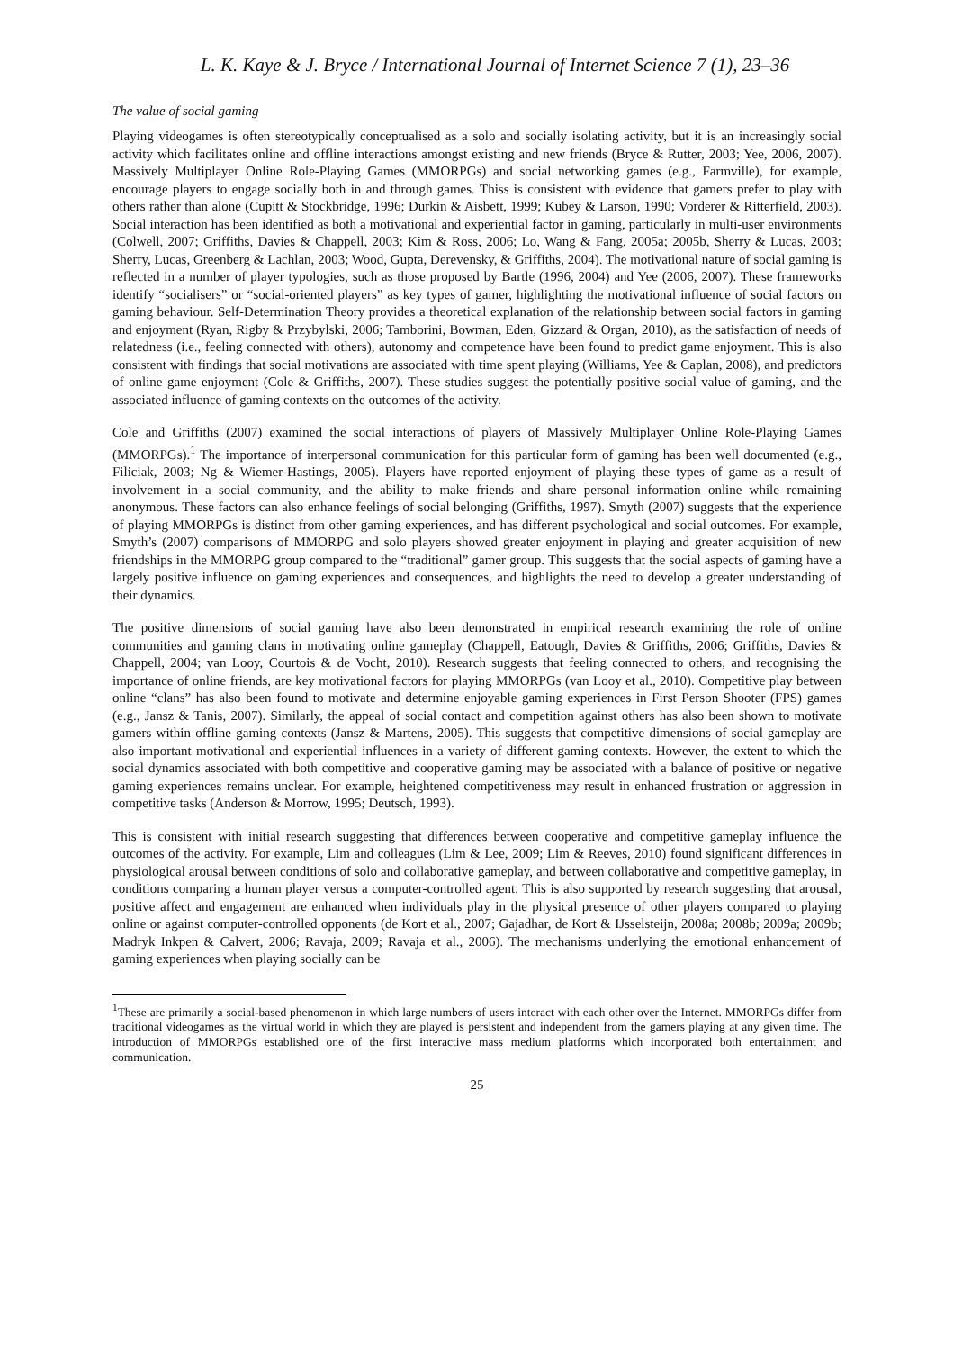L. K. Kaye & J. Bryce / International Journal of Internet Science 7 (1), 23–36
The value of social gaming
Playing videogames is often stereotypically conceptualised as a solo and socially isolating activity, but it is an increasingly social activity which facilitates online and offline interactions amongst existing and new friends (Bryce & Rutter, 2003; Yee, 2006, 2007). Massively Multiplayer Online Role-Playing Games (MMORPGs) and social networking games (e.g., Farmville), for example, encourage players to engage socially both in and through games. Thiss is consistent with evidence that gamers prefer to play with others rather than alone (Cupitt & Stockbridge, 1996; Durkin & Aisbett, 1999; Kubey & Larson, 1990; Vorderer & Ritterfield, 2003). Social interaction has been identified as both a motivational and experiential factor in gaming, particularly in multi-user environments (Colwell, 2007; Griffiths, Davies & Chappell, 2003; Kim & Ross, 2006; Lo, Wang & Fang, 2005a; 2005b, Sherry & Lucas, 2003; Sherry, Lucas, Greenberg & Lachlan, 2003; Wood, Gupta, Derevensky, & Griffiths, 2004). The motivational nature of social gaming is reflected in a number of player typologies, such as those proposed by Bartle (1996, 2004) and Yee (2006, 2007). These frameworks identify “socialisers” or “social-oriented players” as key types of gamer, highlighting the motivational influence of social factors on gaming behaviour. Self-Determination Theory provides a theoretical explanation of the relationship between social factors in gaming and enjoyment (Ryan, Rigby & Przybylski, 2006; Tamborini, Bowman, Eden, Gizzard & Organ, 2010), as the satisfaction of needs of relatedness (i.e., feeling connected with others), autonomy and competence have been found to predict game enjoyment. This is also consistent with findings that social motivations are associated with time spent playing (Williams, Yee & Caplan, 2008), and predictors of online game enjoyment (Cole & Griffiths, 2007). These studies suggest the potentially positive social value of gaming, and the associated influence of gaming contexts on the outcomes of the activity.
Cole and Griffiths (2007) examined the social interactions of players of Massively Multiplayer Online Role-Playing Games (MMORPGs).<sup>1</sup> The importance of interpersonal communication for this particular form of gaming has been well documented (e.g., Filiciak, 2003; Ng & Wiemer-Hastings, 2005). Players have reported enjoyment of playing these types of game as a result of involvement in a social community, and the ability to make friends and share personal information online while remaining anonymous. These factors can also enhance feelings of social belonging (Griffiths, 1997). Smyth (2007) suggests that the experience of playing MMORPGs is distinct from other gaming experiences, and has different psychological and social outcomes. For example, Smyth’s (2007) comparisons of MMORPG and solo players showed greater enjoyment in playing and greater acquisition of new friendships in the MMORPG group compared to the “traditional” gamer group. This suggests that the social aspects of gaming have a largely positive influence on gaming experiences and consequences, and highlights the need to develop a greater understanding of their dynamics.
The positive dimensions of social gaming have also been demonstrated in empirical research examining the role of online communities and gaming clans in motivating online gameplay (Chappell, Eatough, Davies & Griffiths, 2006; Griffiths, Davies & Chappell, 2004; van Looy, Courtois & de Vocht, 2010). Research suggests that feeling connected to others, and recognising the importance of online friends, are key motivational factors for playing MMORPGs (van Looy et al., 2010). Competitive play between online “clans” has also been found to motivate and determine enjoyable gaming experiences in First Person Shooter (FPS) games (e.g., Jansz & Tanis, 2007). Similarly, the appeal of social contact and competition against others has also been shown to motivate gamers within offline gaming contexts (Jansz & Martens, 2005). This suggests that competitive dimensions of social gameplay are also important motivational and experiential influences in a variety of different gaming contexts. However, the extent to which the social dynamics associated with both competitive and cooperative gaming may be associated with a balance of positive or negative gaming experiences remains unclear. For example, heightened competitiveness may result in enhanced frustration or aggression in competitive tasks (Anderson & Morrow, 1995; Deutsch, 1993).
This is consistent with initial research suggesting that differences between cooperative and competitive gameplay influence the outcomes of the activity. For example, Lim and colleagues (Lim & Lee, 2009; Lim & Reeves, 2010) found significant differences in physiological arousal between conditions of solo and collaborative gameplay, and between collaborative and competitive gameplay, in conditions comparing a human player versus a computer-controlled agent. This is also supported by research suggesting that arousal, positive affect and engagement are enhanced when individuals play in the physical presence of other players compared to playing online or against computer-controlled opponents (de Kort et al., 2007; Gajadhar, de Kort & IJsselsteijn, 2008a; 2008b; 2009a; 2009b; Madryk Inkpen & Calvert, 2006; Ravaja, 2009; Ravaja et al., 2006). The mechanisms underlying the emotional enhancement of gaming experiences when playing socially can be
<sup>1</sup> These are primarily a social-based phenomenon in which large numbers of users interact with each other over the Internet. MMORPGs differ from traditional videogames as the virtual world in which they are played is persistent and independent from the gamers playing at any given time. The introduction of MMORPGs established one of the first interactive mass medium platforms which incorporated both entertainment and communication.
25